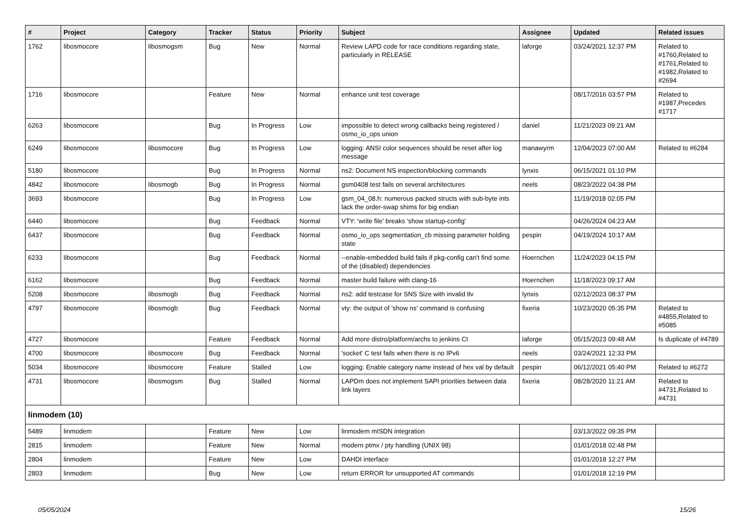| # | Project | Category | Tracker | Status | Priority | Subject | Assignee | Updated | Related issues |
| --- | --- | --- | --- | --- | --- | --- | --- | --- | --- |
| 1762 | libosmocore | libosmogsm | Bug | New | Normal | Review LAPD code for race conditions regarding state, particularly in RELEASE | laforge | 03/24/2021 12:37 PM | Related to #1760,Related to #1761,Related to #1982,Related to #2694 |
| 1716 | libosmocore | | Feature | New | Normal | enhance unit test coverage | | 08/17/2016 03:57 PM | Related to #1987,Precedes #1717 |
| 6263 | libosmocore | | Bug | In Progress | Low | impossible to detect wrong callbacks being registered / osmo_io_ops union | daniel | 11/21/2023 09:21 AM | |
| 6249 | libosmocore | libosmocore | Bug | In Progress | Low | logging: ANSI color sequences should be reset after log message | manawyrm | 12/04/2023 07:00 AM | Related to #6284 |
| 5180 | libosmocore | | Bug | In Progress | Normal | ns2: Document NS inspection/blocking commands | lynxis | 06/15/2021 01:10 PM | |
| 4842 | libosmocore | libosmogb | Bug | In Progress | Normal | gsm0408 test fails on several architectures | neels | 08/23/2022 04:38 PM | |
| 3693 | libosmocore | | Bug | In Progress | Low | gsm_04_08.h: numerous packed structs with sub-byte ints lack the order-swap shims for big endian | | 11/19/2018 02:05 PM | |
| 6440 | libosmocore | | Bug | Feedback | Normal | VTY: 'write file' breaks 'show startup-config' | | 04/26/2024 04:23 AM | |
| 6437 | libosmocore | | Bug | Feedback | Normal | osmo_io_ops segmentation_cb missing parameter holding state | pespin | 04/19/2024 10:17 AM | |
| 6233 | libosmocore | | Bug | Feedback | Normal | --enable-embedded build fails if pkg-config can't find some of the (disabled) dependencies | Hoernchen | 11/24/2023 04:15 PM | |
| 6162 | libosmocore | | Bug | Feedback | Normal | master build failure with clang-16 | Hoernchen | 11/18/2023 09:17 AM | |
| 5208 | libosmocore | libosmogb | Bug | Feedback | Normal | ns2: add testcase for SNS Size with invalid tlv | lynxis | 02/12/2023 08:37 PM | |
| 4797 | libosmocore | libosmogb | Bug | Feedback | Normal | vty: the output of 'show ns' command is confusing | fixeria | 10/23/2020 05:35 PM | Related to #4855,Related to #5085 |
| 4727 | libosmocore | | Feature | Feedback | Normal | Add more distro/platform/archs to jenkins CI | laforge | 05/15/2023 09:48 AM | Is duplicate of #4789 |
| 4700 | libosmocore | libosmocore | Bug | Feedback | Normal | 'socket' C test fails when there is no IPv6 | neels | 03/24/2021 12:33 PM | |
| 5034 | libosmocore | libosmocore | Feature | Stalled | Low | logging: Enable category name instead of hex val by default | pespin | 06/12/2021 05:40 PM | Related to #6272 |
| 4731 | libosmocore | libosmogsm | Bug | Stalled | Normal | LAPDm does not implement SAPI priorities between data link layers | fixeria | 08/28/2020 11:21 AM | Related to #4731,Related to #4731 |
| linmodem (10) | | | | | | | | | |
| 5489 | linmodem | | Feature | New | Low | linmodem mISDN integration | | 03/13/2022 09:35 PM | |
| 2815 | linmodem | | Feature | New | Normal | modern ptmx / pty handling (UNIX 98) | | 01/01/2018 02:48 PM | |
| 2804 | linmodem | | Feature | New | Low | DAHDI interface | | 01/01/2018 12:27 PM | |
| 2803 | linmodem | | Bug | New | Low | return ERROR for unsupported AT commands | | 01/01/2018 12:19 PM | |
05/05/2024 15/26